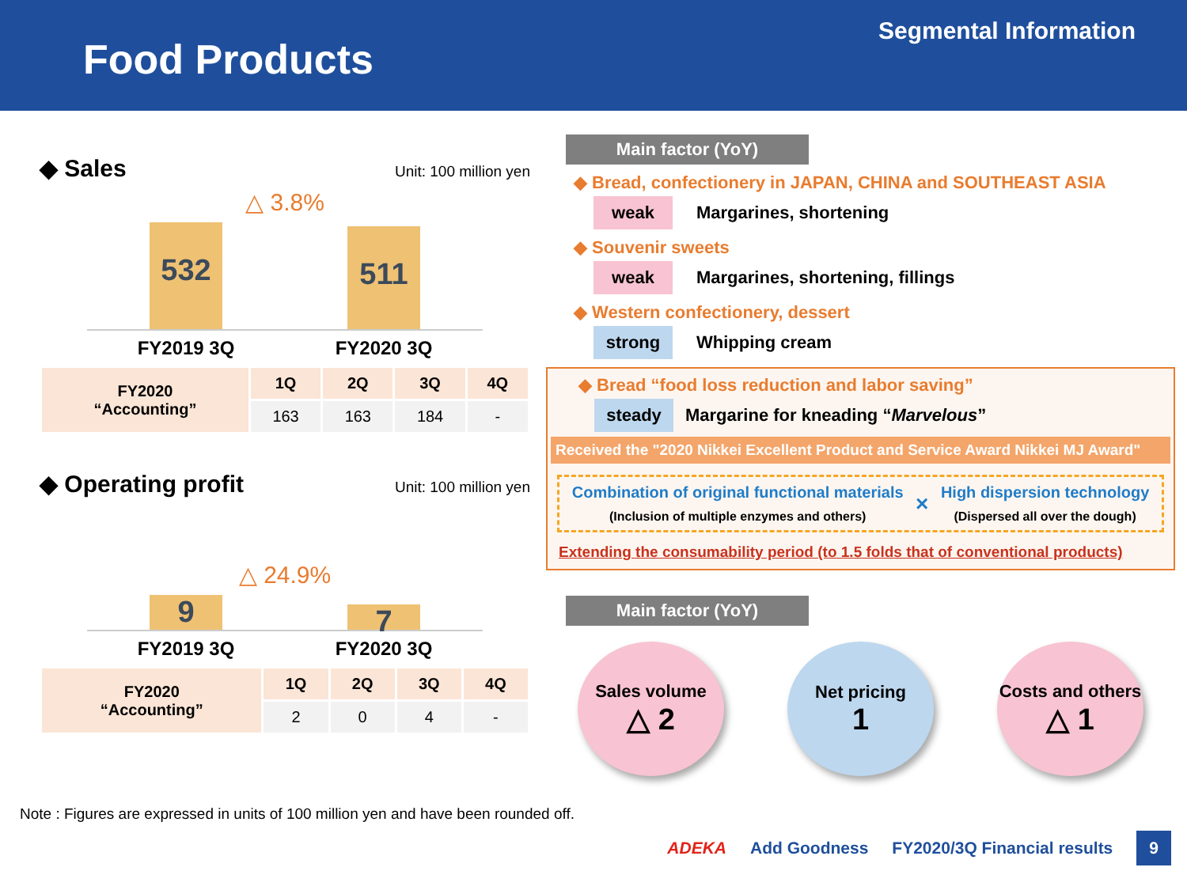Food Products
Segmental Information
◆ Sales Unit: 100 million yen
△ 3.8%
532
511
FY2019 3Q FY2020 3Q
| FY2020 “Accounting” | 1Q | 2Q | 3Q | 4Q |
| --- | --- | --- | --- | --- |
| | 163 | 163 | 184 | - |
◆ Operating profit Unit: 100 million yen
△ 24.9%
9
7
FY2019 3Q FY2020 3Q
| FY2020 “Accounting” | 1Q | 2Q | 3Q | 4Q |
| --- | --- | --- | --- | --- |
| | 2 | 0 | 4 | - |
Main factor (YoY)
◆ Bread, confectionery in JAPAN, CHINA and SOUTHEAST ASIA
weak Margarines, shortening
◆ Souvenir sweets
weak Margarines, shortening, fillings
◆ Western confectionery, dessert
strong Whipping cream
◆ Bread “food loss reduction and labor saving”
steady Margarine for kneading “Marvelous”
Received the "2020 Nikkei Excellent Product and Service Award Nikkei MJ Award"
Combination of original functional materials
(Inclusion of multiple enzymes and others)
×
High dispersion technology
(Dispersed all over the dough)
Extending the consumability period (to 1.5 folds that of conventional products)
Main factor (YoY)
Sales volume
△ 2
Net pricing
1
Costs and others
△ 1
Note : Figures are expressed in units of 100 million yen and have been rounded off.
ADEKA Add Goodness FY2020/3Q Financial results 9